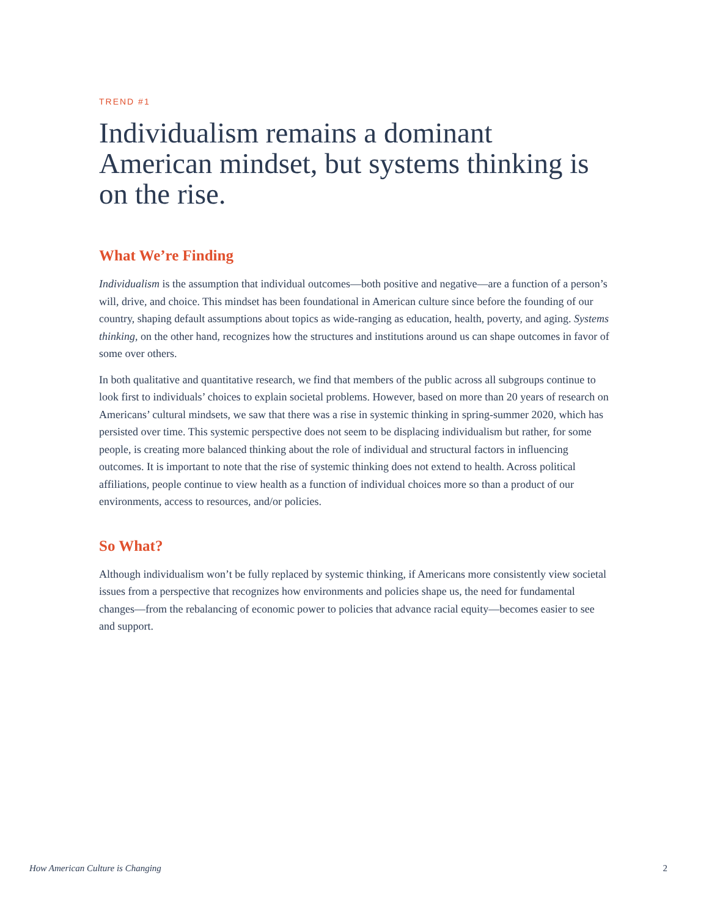TREND #1
Individualism remains a dominant American mindset, but systems thinking is on the rise.
What We’re Finding
Individualism is the assumption that individual outcomes—both positive and negative—are a function of a person’s will, drive, and choice. This mindset has been foundational in American culture since before the founding of our country, shaping default assumptions about topics as wide-ranging as education, health, poverty, and aging. Systems thinking, on the other hand, recognizes how the structures and institutions around us can shape outcomes in favor of some over others.
In both qualitative and quantitative research, we find that members of the public across all subgroups continue to look first to individuals’ choices to explain societal problems. However, based on more than 20 years of research on Americans’ cultural mindsets, we saw that there was a rise in systemic thinking in spring-summer 2020, which has persisted over time. This systemic perspective does not seem to be displacing individualism but rather, for some people, is creating more balanced thinking about the role of individual and structural factors in influencing outcomes. It is important to note that the rise of systemic thinking does not extend to health. Across political affiliations, people continue to view health as a function of individual choices more so than a product of our environments, access to resources, and/or policies.
So What?
Although individualism won’t be fully replaced by systemic thinking, if Americans more consistently view societal issues from a perspective that recognizes how environments and policies shape us, the need for fundamental changes—from the rebalancing of economic power to policies that advance racial equity—becomes easier to see and support.
How American Culture is Changing 2